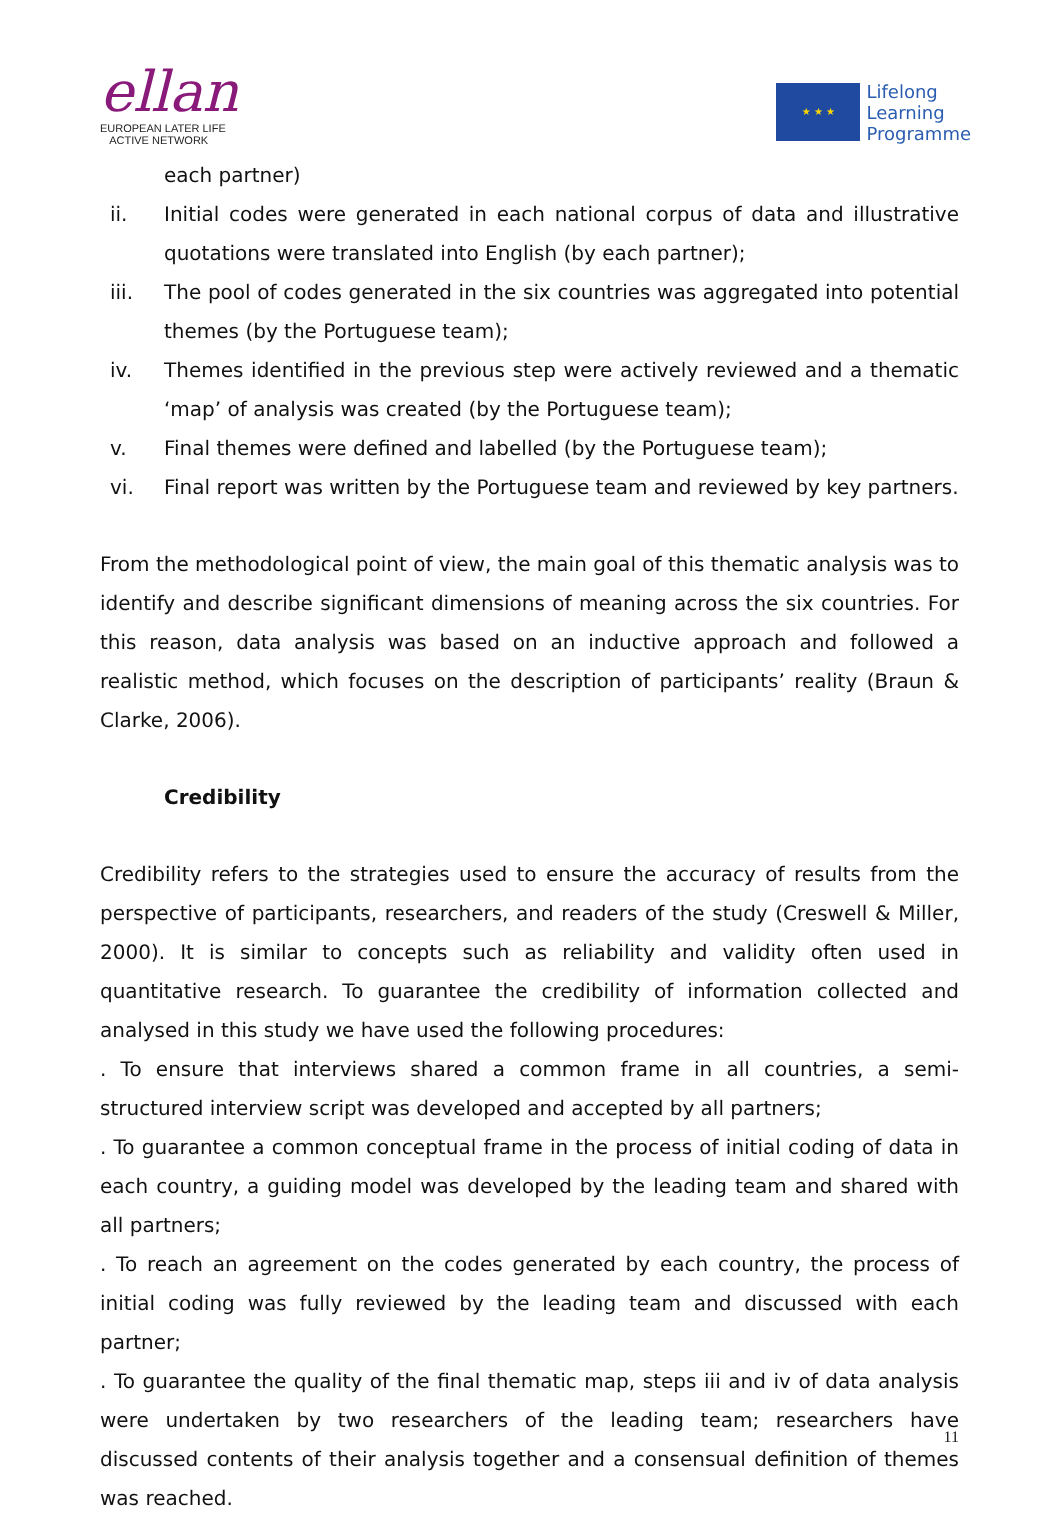ellan
EUROPEAN LATER LIFE
ACTIVE NETWORK
★ ★ ★
Lifelong
Learning
Programme
each partner)
ii. Initial codes were generated in each national corpus of data and illustrative quotations were translated into English (by each partner);
iii. The pool of codes generated in the six countries was aggregated into potential themes (by the Portuguese team);
iv. Themes identified in the previous step were actively reviewed and a thematic ‘map’ of analysis was created (by the Portuguese team);
v. Final themes were defined and labelled (by the Portuguese team);
vi. Final report was written by the Portuguese team and reviewed by key partners.
From the methodological point of view, the main goal of this thematic analysis was to identify and describe significant dimensions of meaning across the six countries. For this reason, data analysis was based on an inductive approach and followed a realistic method, which focuses on the description of participants’ reality (Braun & Clarke, 2006).
Credibility
Credibility refers to the strategies used to ensure the accuracy of results from the perspective of participants, researchers, and readers of the study (Creswell & Miller, 2000). It is similar to concepts such as reliability and validity often used in quantitative research. To guarantee the credibility of information collected and analysed in this study we have used the following procedures:
. To ensure that interviews shared a common frame in all countries, a semi-structured interview script was developed and accepted by all partners;
. To guarantee a common conceptual frame in the process of initial coding of data in each country, a guiding model was developed by the leading team and shared with all partners;
. To reach an agreement on the codes generated by each country, the process of initial coding was fully reviewed by the leading team and discussed with each partner;
. To guarantee the quality of the final thematic map, steps iii and iv of data analysis were undertaken by two researchers of the leading team; researchers have discussed contents of their analysis together and a consensual definition of themes was reached.
11